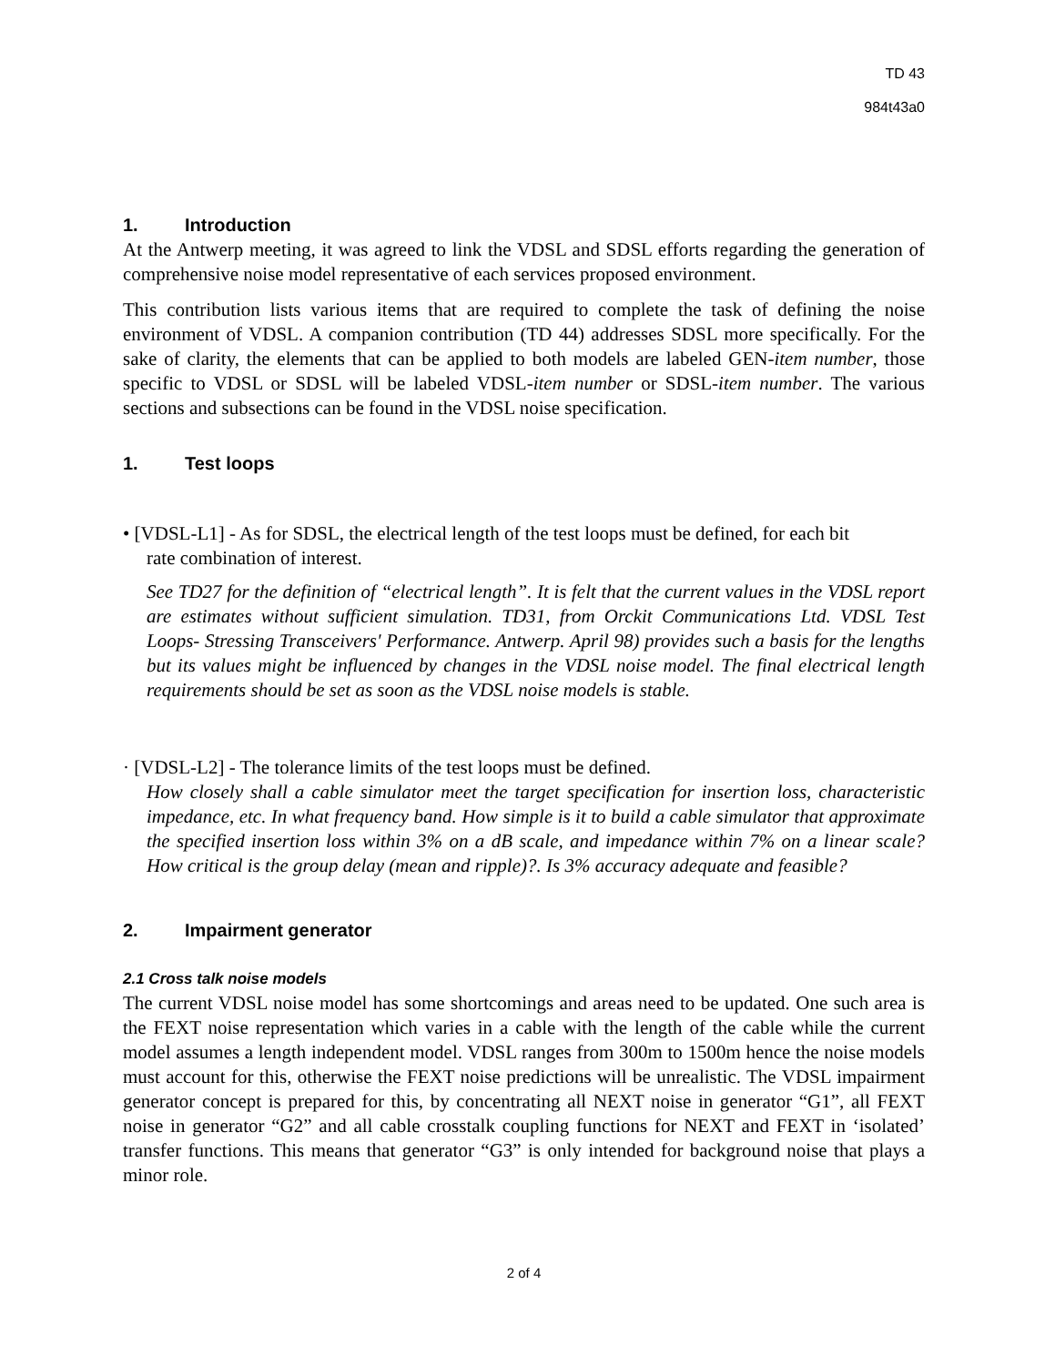TD 43
984t43a0
1. Introduction
At the Antwerp meeting, it was agreed to link the VDSL and SDSL efforts regarding the generation of comprehensive noise model representative of each services proposed environment.
This contribution lists various items that are required to complete the task of defining the noise environment of VDSL. A companion contribution (TD 44) addresses SDSL more specifically. For the sake of clarity, the elements that can be applied to both models are labeled GEN-item number, those specific to VDSL or SDSL will be labeled VDSL-item number or SDSL-item number. The various sections and subsections can be found in the VDSL noise specification.
1. Test loops
• [VDSL-L1] - As for SDSL, the electrical length of the test loops must be defined, for each bit
rate combination of interest.
See TD27 for the definition of “electrical length”. It is felt that the current values in the VDSL report are estimates without sufficient simulation. TD31, from Orckit Communications Ltd. VDSL Test Loops- Stressing Transceivers' Performance. Antwerp. April 98) provides such a basis for the lengths but its values might be influenced by changes in the VDSL noise model. The final electrical length requirements should be set as soon as the VDSL noise models is stable.
· [VDSL-L2] - The tolerance limits of the test loops must be defined.
How closely shall a cable simulator meet the target specification for insertion loss, characteristic impedance, etc. In what frequency band. How simple is it to build a cable simulator that approximate the specified insertion loss within 3% on a dB scale, and impedance within 7% on a linear scale? How critical is the group delay (mean and ripple)?. Is 3% accuracy adequate and feasible?
2. Impairment generator
2.1 Cross talk noise models
The current VDSL noise model has some shortcomings and areas need to be updated. One such area is the FEXT noise representation which varies in a cable with the length of the cable while the current model assumes a length independent model. VDSL ranges from 300m to 1500m hence the noise models must account for this, otherwise the FEXT noise predictions will be unrealistic. The VDSL impairment generator concept is prepared for this, by concentrating all NEXT noise in generator “G1”, all FEXT noise in generator “G2” and all cable crosstalk coupling functions for NEXT and FEXT in ‘isolated’ transfer functions. This means that generator “G3” is only intended for background noise that plays a minor role.
2 of 4